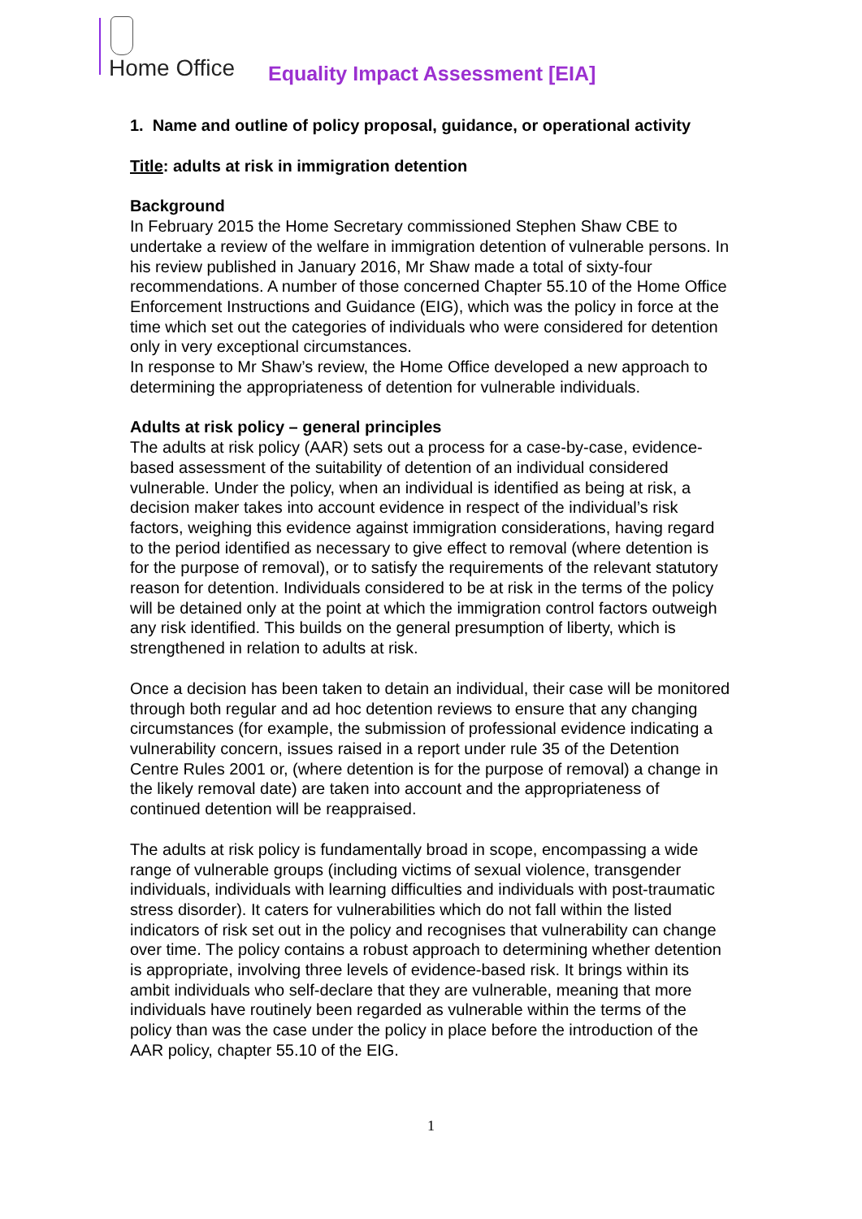Home Office
Equality Impact Assessment [EIA]
1. Name and outline of policy proposal, guidance, or operational activity
Title: adults at risk in immigration detention
Background
In February 2015 the Home Secretary commissioned Stephen Shaw CBE to undertake a review of the welfare in immigration detention of vulnerable persons. In his review published in January 2016, Mr Shaw made a total of sixty-four recommendations. A number of those concerned Chapter 55.10 of the Home Office Enforcement Instructions and Guidance (EIG), which was the policy in force at the time which set out the categories of individuals who were considered for detention only in very exceptional circumstances.
In response to Mr Shaw’s review, the Home Office developed a new approach to determining the appropriateness of detention for vulnerable individuals.
Adults at risk policy – general principles
The adults at risk policy (AAR) sets out a process for a case-by-case, evidence-based assessment of the suitability of detention of an individual considered vulnerable. Under the policy, when an individual is identified as being at risk, a decision maker takes into account evidence in respect of the individual’s risk factors, weighing this evidence against immigration considerations, having regard to the period identified as necessary to give effect to removal (where detention is for the purpose of removal), or to satisfy the requirements of the relevant statutory reason for detention. Individuals considered to be at risk in the terms of the policy will be detained only at the point at which the immigration control factors outweigh any risk identified. This builds on the general presumption of liberty, which is strengthened in relation to adults at risk.
Once a decision has been taken to detain an individual, their case will be monitored through both regular and ad hoc detention reviews to ensure that any changing circumstances (for example, the submission of professional evidence indicating a vulnerability concern, issues raised in a report under rule 35 of the Detention Centre Rules 2001 or, (where detention is for the purpose of removal) a change in the likely removal date) are taken into account and the appropriateness of continued detention will be reappraised.
The adults at risk policy is fundamentally broad in scope, encompassing a wide range of vulnerable groups (including victims of sexual violence, transgender individuals, individuals with learning difficulties and individuals with post-traumatic stress disorder). It caters for vulnerabilities which do not fall within the listed indicators of risk set out in the policy and recognises that vulnerability can change over time. The policy contains a robust approach to determining whether detention is appropriate, involving three levels of evidence-based risk. It brings within its ambit individuals who self-declare that they are vulnerable, meaning that more individuals have routinely been regarded as vulnerable within the terms of the policy than was the case under the policy in place before the introduction of the AAR policy, chapter 55.10 of the EIG.
1